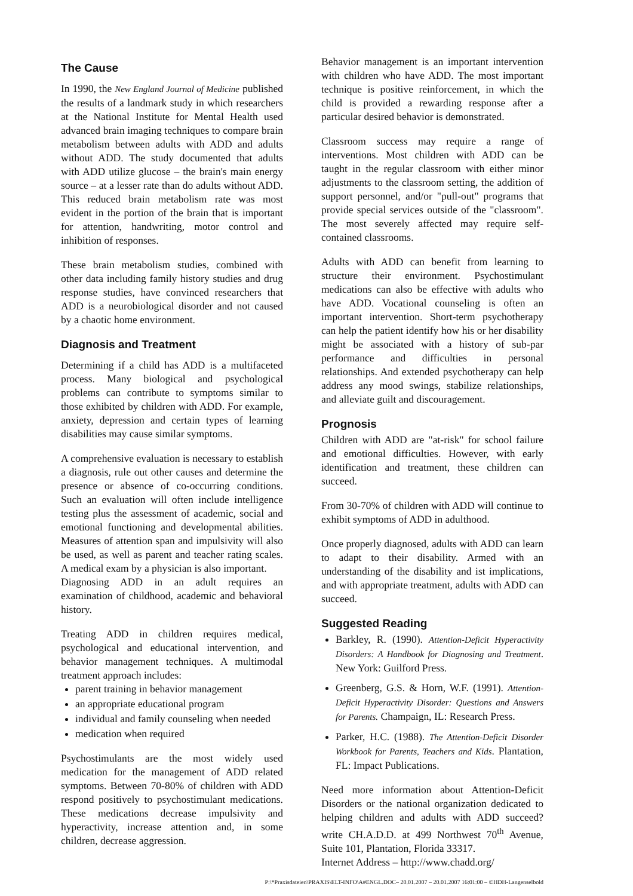The Cause
In 1990, the New England Journal of Medicine published the results of a landmark study in which researchers at the National Institute for Mental Health used advanced brain imaging techniques to compare brain metabolism between adults with ADD and adults without ADD. The study documented that adults with ADD utilize glucose – the brain's main energy source – at a lesser rate than do adults without ADD. This reduced brain metabolism rate was most evident in the portion of the brain that is important for attention, handwriting, motor control and inhibition of responses.
These brain metabolism studies, combined with other data including family history studies and drug response studies, have convinced researchers that ADD is a neurobiological disorder and not caused by a chaotic home environment.
Diagnosis and Treatment
Determining if a child has ADD is a multifaceted process. Many biological and psychological problems can contribute to symptoms similar to those exhibited by children with ADD. For example, anxiety, depression and certain types of learning disabilities may cause similar symptoms.
A comprehensive evaluation is necessary to establish a diagnosis, rule out other causes and determine the presence or absence of co-occurring conditions. Such an evaluation will often include intelligence testing plus the assessment of academic, social and emotional functioning and developmental abilities. Measures of attention span and impulsivity will also be used, as well as parent and teacher rating scales. A medical exam by a physician is also important.
Diagnosing ADD in an adult requires an examination of childhood, academic and behavioral history.
Treating ADD in children requires medical, psychological and educational intervention, and behavior management techniques. A multimodal treatment approach includes:
parent training in behavior management
an appropriate educational program
individual and family counseling when needed
medication when required
Psychostimulants are the most widely used medication for the management of ADD related symptoms. Between 70-80% of children with ADD respond positively to psychostimulant medications. These medications decrease impulsivity and hyperactivity, increase attention and, in some children, decrease aggression.
Behavior management is an important intervention with children who have ADD. The most important technique is positive reinforcement, in which the child is provided a rewarding response after a particular desired behavior is demonstrated.
Classroom success may require a range of interventions. Most children with ADD can be taught in the regular classroom with either minor adjustments to the classroom setting, the addition of support personnel, and/or "pull-out" programs that provide special services outside of the "classroom". The most severely affected may require self-contained classrooms.
Adults with ADD can benefit from learning to structure their environment. Psychostimulant medications can also be effective with adults who have ADD. Vocational counseling is often an important intervention. Short-term psychotherapy can help the patient identify how his or her disability might be associated with a history of sub-par performance and difficulties in personal relationships. And extended psychotherapy can help address any mood swings, stabilize relationships, and alleviate guilt and discouragement.
Prognosis
Children with ADD are "at-risk" for school failure and emotional difficulties. However, with early identification and treatment, these children can succeed.
From 30-70% of children with ADD will continue to exhibit symptoms of ADD in adulthood.
Once properly diagnosed, adults with ADD can learn to adapt to their disability. Armed with an understanding of the disability and ist implications, and with appropriate treatment, adults with ADD can succeed.
Suggested Reading
Barkley, R. (1990). Attention-Deficit Hyperactivity Disorders: A Handbook for Diagnosing and Treatment. New York: Guilford Press.
Greenberg, G.S. & Horn, W.F. (1991). Attention-Deficit Hyperactivity Disorder: Questions and Answers for Parents. Champaign, IL: Research Press.
Parker, H.C. (1988). The Attention-Deficit Disorder Workbook for Parents, Teachers and Kids. Plantation, FL: Impact Publications.
Need more information about Attention-Deficit Disorders or the national organization dedicated to helping children and adults with ADD succeed? write CH.A.D.D. at 499 Northwest 70<sup>th</sup> Avenue, Suite 101, Plantation, Florida 33317.
Internet Address – http://www.chadd.org/
P:\*Praxisdateien\PRAXIS\ELT-INFO\A#ENGL.DOC– 20.01.2007 – 20.01.2007 16:01:00 – ©HDH-Langenselbold